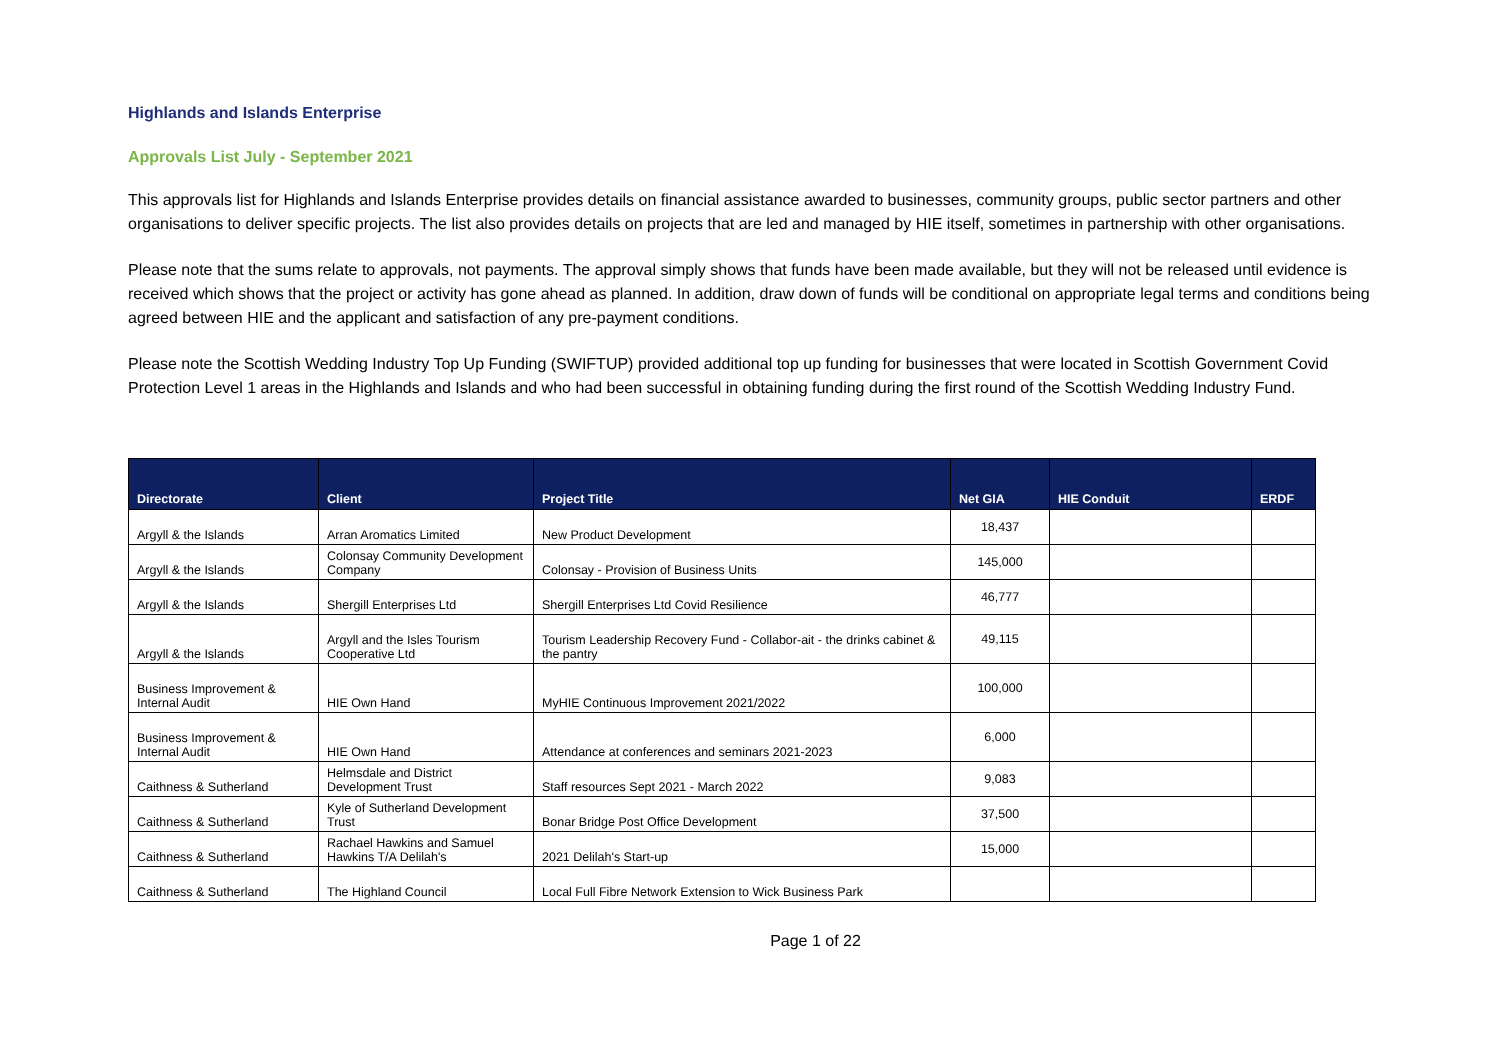Highlands and Islands Enterprise
Approvals List July - September 2021
This approvals list for Highlands and Islands Enterprise provides details on financial assistance awarded to businesses, community groups, public sector partners and other organisations to deliver specific projects. The list also provides details on projects that are led and managed by HIE itself, sometimes in partnership with other organisations.
Please note that the sums relate to approvals, not payments. The approval simply shows that funds have been made available, but they will not be released until evidence is received which shows that the project or activity has gone ahead as planned. In addition, draw down of funds will be conditional on appropriate legal terms and conditions being agreed between HIE and the applicant and satisfaction of any pre-payment conditions.
Please note the Scottish Wedding Industry Top Up Funding (SWIFTUP) provided additional top up funding for businesses that were located in Scottish Government Covid Protection Level 1 areas in the Highlands and Islands and who had been successful in obtaining funding during the first round of the Scottish Wedding Industry Fund.
| Directorate | Client | Project Title | Net GIA | HIE Conduit | ERDF |
| --- | --- | --- | --- | --- | --- |
| Argyll & the Islands | Arran Aromatics Limited | New Product Development | 18,437 | | |
| Argyll & the Islands | Colonsay Community Development Company | Colonsay - Provision of Business Units | 145,000 | | |
| Argyll & the Islands | Shergill Enterprises Ltd | Shergill Enterprises Ltd Covid Resilience | 46,777 | | |
| Argyll & the Islands | Argyll and the Isles Tourism Cooperative Ltd | Tourism Leadership Recovery Fund - Collabor-ait - the drinks cabinet & the pantry | 49,115 | | |
| Business Improvement & Internal Audit | HIE Own Hand | MyHIE Continuous Improvement 2021/2022 | 100,000 | | |
| Business Improvement & Internal Audit | HIE Own Hand | Attendance at conferences and seminars 2021-2023 | 6,000 | | |
| Caithness & Sutherland | Helmsdale and District Development Trust | Staff resources Sept 2021 - March 2022 | 9,083 | | |
| Caithness & Sutherland | Kyle of Sutherland Development Trust | Bonar Bridge Post Office Development | 37,500 | | |
| Caithness & Sutherland | Rachael Hawkins and Samuel Hawkins T/A Delilah's | 2021 Delilah's Start-up | 15,000 | | |
| Caithness & Sutherland | The Highland Council | Local Full Fibre Network Extension to Wick Business Park | | | |
Page 1 of 22